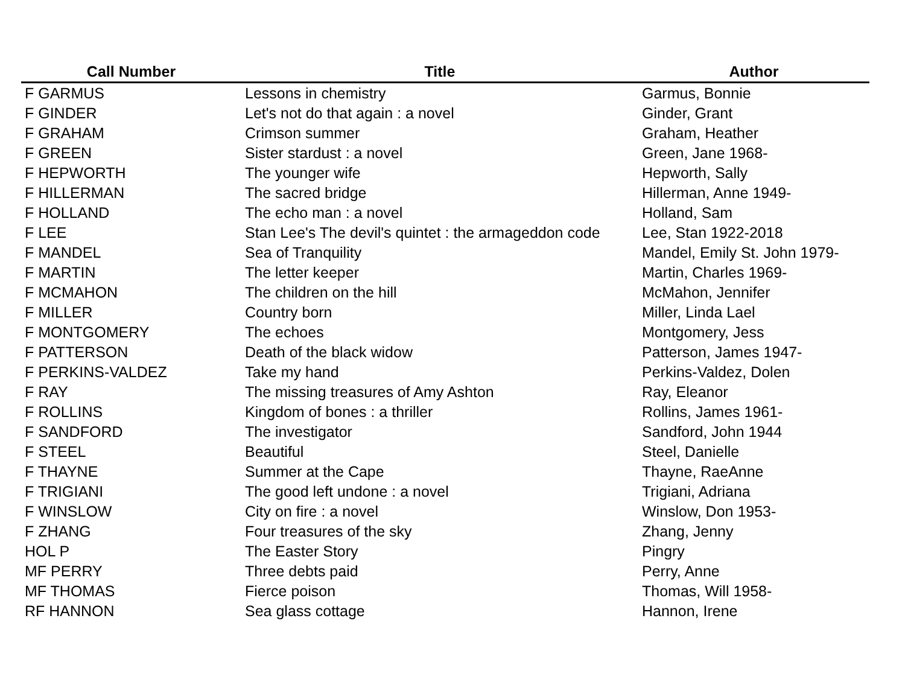| Call Number | Title | Author |
| --- | --- | --- |
| F GARMUS | Lessons in chemistry | Garmus, Bonnie |
| F GINDER | Let's not do that again : a novel | Ginder, Grant |
| F GRAHAM | Crimson summer | Graham, Heather |
| F GREEN | Sister stardust : a novel | Green, Jane 1968- |
| F HEPWORTH | The younger wife | Hepworth, Sally |
| F HILLERMAN | The sacred bridge | Hillerman, Anne 1949- |
| F HOLLAND | The echo man : a novel | Holland, Sam |
| F LEE | Stan Lee's The devil's quintet : the armageddon code | Lee, Stan 1922-2018 |
| F MANDEL | Sea of Tranquility | Mandel, Emily St. John 1979- |
| F MARTIN | The letter keeper | Martin, Charles 1969- |
| F MCMAHON | The children on the hill | McMahon, Jennifer |
| F MILLER | Country born | Miller, Linda Lael |
| F MONTGOMERY | The echoes | Montgomery, Jess |
| F PATTERSON | Death of the black widow | Patterson, James 1947- |
| F PERKINS-VALDEZ | Take my hand | Perkins-Valdez, Dolen |
| F RAY | The missing treasures of Amy Ashton | Ray, Eleanor |
| F ROLLINS | Kingdom of bones : a thriller | Rollins, James 1961- |
| F SANDFORD | The investigator | Sandford, John 1944 |
| F STEEL | Beautiful | Steel, Danielle |
| F THAYNE | Summer at the Cape | Thayne, RaeAnne |
| F TRIGIANI | The good left undone : a novel | Trigiani, Adriana |
| F WINSLOW | City on fire : a novel | Winslow, Don 1953- |
| F ZHANG | Four treasures of the sky | Zhang, Jenny |
| HOL P | The Easter Story | Pingry |
| MF PERRY | Three debts paid | Perry, Anne |
| MF THOMAS | Fierce poison | Thomas, Will 1958- |
| RF HANNON | Sea glass cottage | Hannon, Irene |